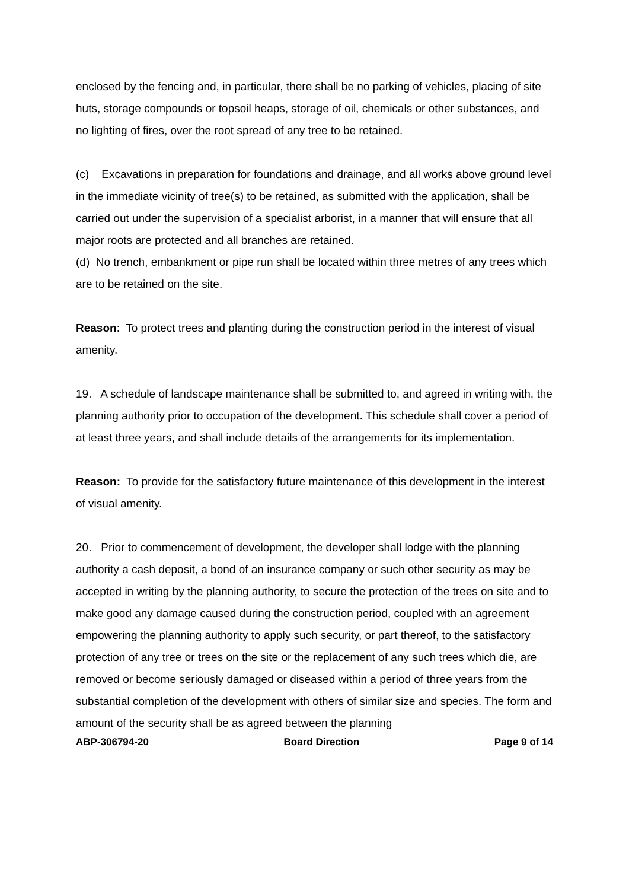enclosed by the fencing and, in particular, there shall be no parking of vehicles, placing of site huts, storage compounds or topsoil heaps, storage of oil, chemicals or other substances, and no lighting of fires, over the root spread of any tree to be retained.
(c) Excavations in preparation for foundations and drainage, and all works above ground level in the immediate vicinity of tree(s) to be retained, as submitted with the application, shall be carried out under the supervision of a specialist arborist, in a manner that will ensure that all major roots are protected and all branches are retained.
(d) No trench, embankment or pipe run shall be located within three metres of any trees which are to be retained on the site.
Reason: To protect trees and planting during the construction period in the interest of visual amenity.
19. A schedule of landscape maintenance shall be submitted to, and agreed in writing with, the planning authority prior to occupation of the development. This schedule shall cover a period of at least three years, and shall include details of the arrangements for its implementation.
Reason: To provide for the satisfactory future maintenance of this development in the interest of visual amenity.
20. Prior to commencement of development, the developer shall lodge with the planning authority a cash deposit, a bond of an insurance company or such other security as may be accepted in writing by the planning authority, to secure the protection of the trees on site and to make good any damage caused during the construction period, coupled with an agreement empowering the planning authority to apply such security, or part thereof, to the satisfactory protection of any tree or trees on the site or the replacement of any such trees which die, are removed or become seriously damaged or diseased within a period of three years from the substantial completion of the development with others of similar size and species. The form and amount of the security shall be as agreed between the planning
ABP-306794-20 Board Direction Page 9 of 14